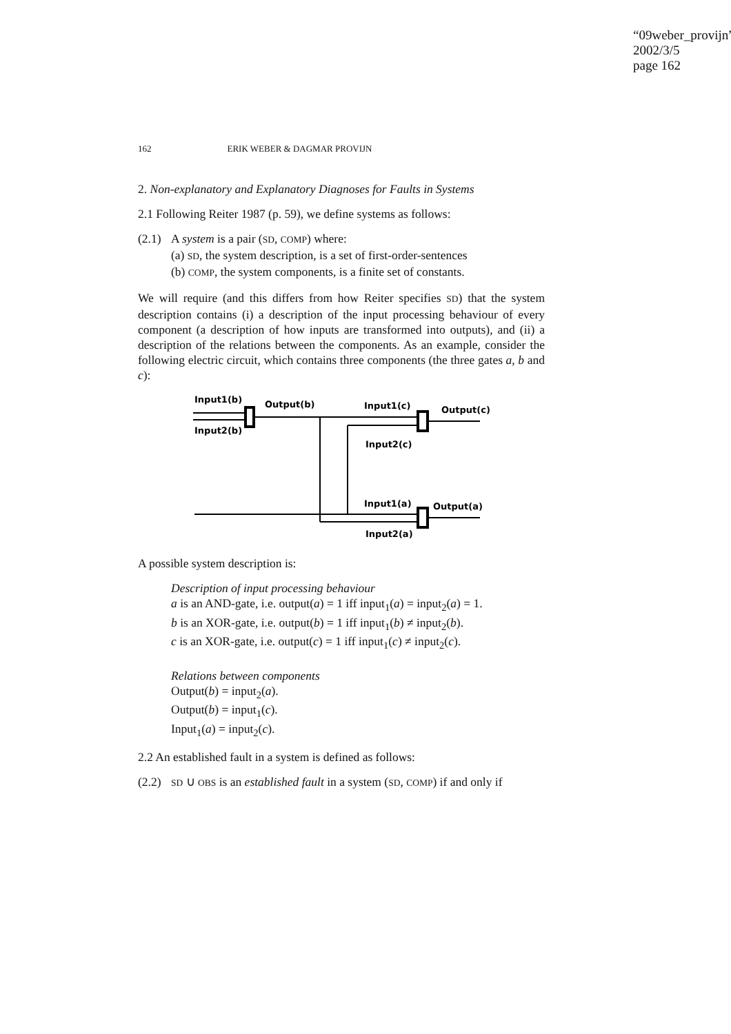“09weber_provijn”
2002/3/5
page 162
162 ERIK WEBER & DAGMAR PROVIJN
2. Non-explanatory and Explanatory Diagnoses for Faults in Systems
2.1 Following Reiter 1987 (p. 59), we define systems as follows:
(2.1)
A system is a pair (SD, COMP) where:
(a) SD, the system description, is a set of first-order-sentences
(b) COMP, the system components, is a finite set of constants.
We will require (and this differs from how Reiter specifies SD) that the system description contains (i) a description of the input processing behaviour of every component (a description of how inputs are transformed into outputs), and (ii) a description of the relations between the components. As an example, consider the following electric circuit, which contains three components (the three gates a, b and c):
Input1(b)
Output(b)
Input1(c)
Output(c)
Input2(b)
Input2(c)
Input1(a)
Output(a)
Input2(a)
A possible system description is:
Description of input processing behaviour
a is an AND-gate, i.e. output(a) = 1 iff input<sub>1</sub>(a) = input<sub>2</sub>(a) = 1.
b is an XOR-gate, i.e. output(b) = 1 iff input<sub>1</sub>(b) ≠ input<sub>2</sub>(b).
c is an XOR-gate, i.e. output(c) = 1 iff input<sub>1</sub>(c) ≠ input<sub>2</sub>(c).
Relations between components
Output(b) = input<sub>2</sub>(a).
Output(b) = input<sub>1</sub>(c).
Input<sub>1</sub>(a) = input<sub>2</sub>(c).
2.2 An established fault in a system is defined as follows:
(2.2)
SD ∪ OBS is an established fault in a system (SD, COMP) if and only if